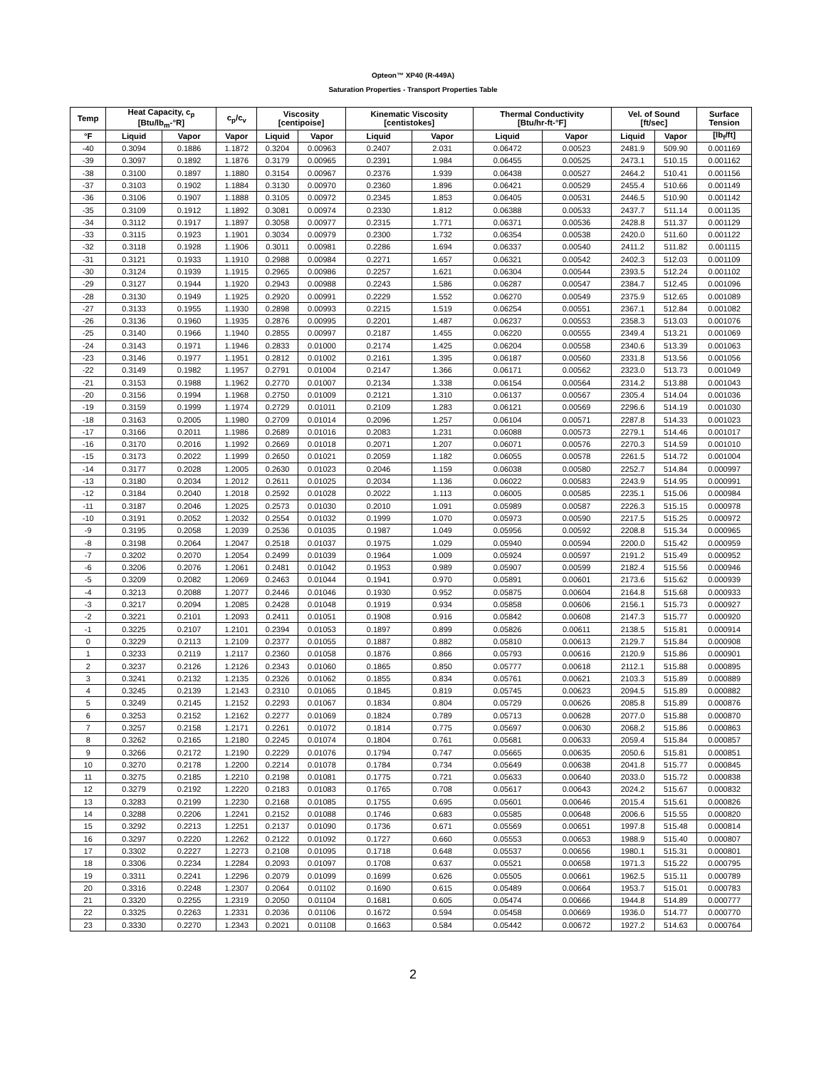Opteon™ XP40 (R-449A)
Saturation Properties - Transport Properties Table
| Temp | Heat Capacity, c<sub>p</sub> [Btu/lb<sub>m</sub>-°R] | | c<sub>p</sub>/c<sub>v</sub> | Viscosity [centipoise] | | Kinematic Viscosity [centistokes] | | Thermal Conductivity [Btu/hr-ft-°F] | | Vel. of Sound [ft/sec] | | Surface Tension |
| --- | --- | --- | --- | --- | --- | --- | --- | --- | --- | --- | --- | --- |
| °F | Liquid | Vapor | Vapor | Liquid | Vapor | Liquid | Vapor | Liquid | Vapor | Liquid | Vapor | [lb<sub>f</sub>/ft] |
| -40 | 0.3094 | 0.1886 | 1.1872 | 0.3204 | 0.00963 | 0.2407 | 2.031 | 0.06472 | 0.00523 | 2481.9 | 509.90 | 0.001169 |
| -39 | 0.3097 | 0.1892 | 1.1876 | 0.3179 | 0.00965 | 0.2391 | 1.984 | 0.06455 | 0.00525 | 2473.1 | 510.15 | 0.001162 |
| -38 | 0.3100 | 0.1897 | 1.1880 | 0.3154 | 0.00967 | 0.2376 | 1.939 | 0.06438 | 0.00527 | 2464.2 | 510.41 | 0.001156 |
| -37 | 0.3103 | 0.1902 | 1.1884 | 0.3130 | 0.00970 | 0.2360 | 1.896 | 0.06421 | 0.00529 | 2455.4 | 510.66 | 0.001149 |
| -36 | 0.3106 | 0.1907 | 1.1888 | 0.3105 | 0.00972 | 0.2345 | 1.853 | 0.06405 | 0.00531 | 2446.5 | 510.90 | 0.001142 |
| -35 | 0.3109 | 0.1912 | 1.1892 | 0.3081 | 0.00974 | 0.2330 | 1.812 | 0.06388 | 0.00533 | 2437.7 | 511.14 | 0.001135 |
| -34 | 0.3112 | 0.1917 | 1.1897 | 0.3058 | 0.00977 | 0.2315 | 1.771 | 0.06371 | 0.00536 | 2428.8 | 511.37 | 0.001129 |
| -33 | 0.3115 | 0.1923 | 1.1901 | 0.3034 | 0.00979 | 0.2300 | 1.732 | 0.06354 | 0.00538 | 2420.0 | 511.60 | 0.001122 |
| -32 | 0.3118 | 0.1928 | 1.1906 | 0.3011 | 0.00981 | 0.2286 | 1.694 | 0.06337 | 0.00540 | 2411.2 | 511.82 | 0.001115 |
| -31 | 0.3121 | 0.1933 | 1.1910 | 0.2988 | 0.00984 | 0.2271 | 1.657 | 0.06321 | 0.00542 | 2402.3 | 512.03 | 0.001109 |
| -30 | 0.3124 | 0.1939 | 1.1915 | 0.2965 | 0.00986 | 0.2257 | 1.621 | 0.06304 | 0.00544 | 2393.5 | 512.24 | 0.001102 |
| -29 | 0.3127 | 0.1944 | 1.1920 | 0.2943 | 0.00988 | 0.2243 | 1.586 | 0.06287 | 0.00547 | 2384.7 | 512.45 | 0.001096 |
| -28 | 0.3130 | 0.1949 | 1.1925 | 0.2920 | 0.00991 | 0.2229 | 1.552 | 0.06270 | 0.00549 | 2375.9 | 512.65 | 0.001089 |
| -27 | 0.3133 | 0.1955 | 1.1930 | 0.2898 | 0.00993 | 0.2215 | 1.519 | 0.06254 | 0.00551 | 2367.1 | 512.84 | 0.001082 |
| -26 | 0.3136 | 0.1960 | 1.1935 | 0.2876 | 0.00995 | 0.2201 | 1.487 | 0.06237 | 0.00553 | 2358.3 | 513.03 | 0.001076 |
| -25 | 0.3140 | 0.1966 | 1.1940 | 0.2855 | 0.00997 | 0.2187 | 1.455 | 0.06220 | 0.00555 | 2349.4 | 513.21 | 0.001069 |
| -24 | 0.3143 | 0.1971 | 1.1946 | 0.2833 | 0.01000 | 0.2174 | 1.425 | 0.06204 | 0.00558 | 2340.6 | 513.39 | 0.001063 |
| -23 | 0.3146 | 0.1977 | 1.1951 | 0.2812 | 0.01002 | 0.2161 | 1.395 | 0.06187 | 0.00560 | 2331.8 | 513.56 | 0.001056 |
| -22 | 0.3149 | 0.1982 | 1.1957 | 0.2791 | 0.01004 | 0.2147 | 1.366 | 0.06171 | 0.00562 | 2323.0 | 513.73 | 0.001049 |
| -21 | 0.3153 | 0.1988 | 1.1962 | 0.2770 | 0.01007 | 0.2134 | 1.338 | 0.06154 | 0.00564 | 2314.2 | 513.88 | 0.001043 |
| -20 | 0.3156 | 0.1994 | 1.1968 | 0.2750 | 0.01009 | 0.2121 | 1.310 | 0.06137 | 0.00567 | 2305.4 | 514.04 | 0.001036 |
| -19 | 0.3159 | 0.1999 | 1.1974 | 0.2729 | 0.01011 | 0.2109 | 1.283 | 0.06121 | 0.00569 | 2296.6 | 514.19 | 0.001030 |
| -18 | 0.3163 | 0.2005 | 1.1980 | 0.2709 | 0.01014 | 0.2096 | 1.257 | 0.06104 | 0.00571 | 2287.8 | 514.33 | 0.001023 |
| -17 | 0.3166 | 0.2011 | 1.1986 | 0.2689 | 0.01016 | 0.2083 | 1.231 | 0.06088 | 0.00573 | 2279.1 | 514.46 | 0.001017 |
| -16 | 0.3170 | 0.2016 | 1.1992 | 0.2669 | 0.01018 | 0.2071 | 1.207 | 0.06071 | 0.00576 | 2270.3 | 514.59 | 0.001010 |
| -15 | 0.3173 | 0.2022 | 1.1999 | 0.2650 | 0.01021 | 0.2059 | 1.182 | 0.06055 | 0.00578 | 2261.5 | 514.72 | 0.001004 |
| -14 | 0.3177 | 0.2028 | 1.2005 | 0.2630 | 0.01023 | 0.2046 | 1.159 | 0.06038 | 0.00580 | 2252.7 | 514.84 | 0.000997 |
| -13 | 0.3180 | 0.2034 | 1.2012 | 0.2611 | 0.01025 | 0.2034 | 1.136 | 0.06022 | 0.00583 | 2243.9 | 514.95 | 0.000991 |
| -12 | 0.3184 | 0.2040 | 1.2018 | 0.2592 | 0.01028 | 0.2022 | 1.113 | 0.06005 | 0.00585 | 2235.1 | 515.06 | 0.000984 |
| -11 | 0.3187 | 0.2046 | 1.2025 | 0.2573 | 0.01030 | 0.2010 | 1.091 | 0.05989 | 0.00587 | 2226.3 | 515.15 | 0.000978 |
| -10 | 0.3191 | 0.2052 | 1.2032 | 0.2554 | 0.01032 | 0.1999 | 1.070 | 0.05973 | 0.00590 | 2217.5 | 515.25 | 0.000972 |
| -9 | 0.3195 | 0.2058 | 1.2039 | 0.2536 | 0.01035 | 0.1987 | 1.049 | 0.05956 | 0.00592 | 2208.8 | 515.34 | 0.000965 |
| -8 | 0.3198 | 0.2064 | 1.2047 | 0.2518 | 0.01037 | 0.1975 | 1.029 | 0.05940 | 0.00594 | 2200.0 | 515.42 | 0.000959 |
| -7 | 0.3202 | 0.2070 | 1.2054 | 0.2499 | 0.01039 | 0.1964 | 1.009 | 0.05924 | 0.00597 | 2191.2 | 515.49 | 0.000952 |
| -6 | 0.3206 | 0.2076 | 1.2061 | 0.2481 | 0.01042 | 0.1953 | 0.989 | 0.05907 | 0.00599 | 2182.4 | 515.56 | 0.000946 |
| -5 | 0.3209 | 0.2082 | 1.2069 | 0.2463 | 0.01044 | 0.1941 | 0.970 | 0.05891 | 0.00601 | 2173.6 | 515.62 | 0.000939 |
| -4 | 0.3213 | 0.2088 | 1.2077 | 0.2446 | 0.01046 | 0.1930 | 0.952 | 0.05875 | 0.00604 | 2164.8 | 515.68 | 0.000933 |
| -3 | 0.3217 | 0.2094 | 1.2085 | 0.2428 | 0.01048 | 0.1919 | 0.934 | 0.05858 | 0.00606 | 2156.1 | 515.73 | 0.000927 |
| -2 | 0.3221 | 0.2101 | 1.2093 | 0.2411 | 0.01051 | 0.1908 | 0.916 | 0.05842 | 0.00608 | 2147.3 | 515.77 | 0.000920 |
| -1 | 0.3225 | 0.2107 | 1.2101 | 0.2394 | 0.01053 | 0.1897 | 0.899 | 0.05826 | 0.00611 | 2138.5 | 515.81 | 0.000914 |
| 0 | 0.3229 | 0.2113 | 1.2109 | 0.2377 | 0.01055 | 0.1887 | 0.882 | 0.05810 | 0.00613 | 2129.7 | 515.84 | 0.000908 |
| 1 | 0.3233 | 0.2119 | 1.2117 | 0.2360 | 0.01058 | 0.1876 | 0.866 | 0.05793 | 0.00616 | 2120.9 | 515.86 | 0.000901 |
| 2 | 0.3237 | 0.2126 | 1.2126 | 0.2343 | 0.01060 | 0.1865 | 0.850 | 0.05777 | 0.00618 | 2112.1 | 515.88 | 0.000895 |
| 3 | 0.3241 | 0.2132 | 1.2135 | 0.2326 | 0.01062 | 0.1855 | 0.834 | 0.05761 | 0.00621 | 2103.3 | 515.89 | 0.000889 |
| 4 | 0.3245 | 0.2139 | 1.2143 | 0.2310 | 0.01065 | 0.1845 | 0.819 | 0.05745 | 0.00623 | 2094.5 | 515.89 | 0.000882 |
| 5 | 0.3249 | 0.2145 | 1.2152 | 0.2293 | 0.01067 | 0.1834 | 0.804 | 0.05729 | 0.00626 | 2085.8 | 515.89 | 0.000876 |
| 6 | 0.3253 | 0.2152 | 1.2162 | 0.2277 | 0.01069 | 0.1824 | 0.789 | 0.05713 | 0.00628 | 2077.0 | 515.88 | 0.000870 |
| 7 | 0.3257 | 0.2158 | 1.2171 | 0.2261 | 0.01072 | 0.1814 | 0.775 | 0.05697 | 0.00630 | 2068.2 | 515.86 | 0.000863 |
| 8 | 0.3262 | 0.2165 | 1.2180 | 0.2245 | 0.01074 | 0.1804 | 0.761 | 0.05681 | 0.00633 | 2059.4 | 515.84 | 0.000857 |
| 9 | 0.3266 | 0.2172 | 1.2190 | 0.2229 | 0.01076 | 0.1794 | 0.747 | 0.05665 | 0.00635 | 2050.6 | 515.81 | 0.000851 |
| 10 | 0.3270 | 0.2178 | 1.2200 | 0.2214 | 0.01078 | 0.1784 | 0.734 | 0.05649 | 0.00638 | 2041.8 | 515.77 | 0.000845 |
| 11 | 0.3275 | 0.2185 | 1.2210 | 0.2198 | 0.01081 | 0.1775 | 0.721 | 0.05633 | 0.00640 | 2033.0 | 515.72 | 0.000838 |
| 12 | 0.3279 | 0.2192 | 1.2220 | 0.2183 | 0.01083 | 0.1765 | 0.708 | 0.05617 | 0.00643 | 2024.2 | 515.67 | 0.000832 |
| 13 | 0.3283 | 0.2199 | 1.2230 | 0.2168 | 0.01085 | 0.1755 | 0.695 | 0.05601 | 0.00646 | 2015.4 | 515.61 | 0.000826 |
| 14 | 0.3288 | 0.2206 | 1.2241 | 0.2152 | 0.01088 | 0.1746 | 0.683 | 0.05585 | 0.00648 | 2006.6 | 515.55 | 0.000820 |
| 15 | 0.3292 | 0.2213 | 1.2251 | 0.2137 | 0.01090 | 0.1736 | 0.671 | 0.05569 | 0.00651 | 1997.8 | 515.48 | 0.000814 |
| 16 | 0.3297 | 0.2220 | 1.2262 | 0.2122 | 0.01092 | 0.1727 | 0.660 | 0.05553 | 0.00653 | 1988.9 | 515.40 | 0.000807 |
| 17 | 0.3302 | 0.2227 | 1.2273 | 0.2108 | 0.01095 | 0.1718 | 0.648 | 0.05537 | 0.00656 | 1980.1 | 515.31 | 0.000801 |
| 18 | 0.3306 | 0.2234 | 1.2284 | 0.2093 | 0.01097 | 0.1708 | 0.637 | 0.05521 | 0.00658 | 1971.3 | 515.22 | 0.000795 |
| 19 | 0.3311 | 0.2241 | 1.2296 | 0.2079 | 0.01099 | 0.1699 | 0.626 | 0.05505 | 0.00661 | 1962.5 | 515.11 | 0.000789 |
| 20 | 0.3316 | 0.2248 | 1.2307 | 0.2064 | 0.01102 | 0.1690 | 0.615 | 0.05489 | 0.00664 | 1953.7 | 515.01 | 0.000783 |
| 21 | 0.3320 | 0.2255 | 1.2319 | 0.2050 | 0.01104 | 0.1681 | 0.605 | 0.05474 | 0.00666 | 1944.8 | 514.89 | 0.000777 |
| 22 | 0.3325 | 0.2263 | 1.2331 | 0.2036 | 0.01106 | 0.1672 | 0.594 | 0.05458 | 0.00669 | 1936.0 | 514.77 | 0.000770 |
| 23 | 0.3330 | 0.2270 | 1.2343 | 0.2021 | 0.01108 | 0.1663 | 0.584 | 0.05442 | 0.00672 | 1927.2 | 514.63 | 0.000764 |
2